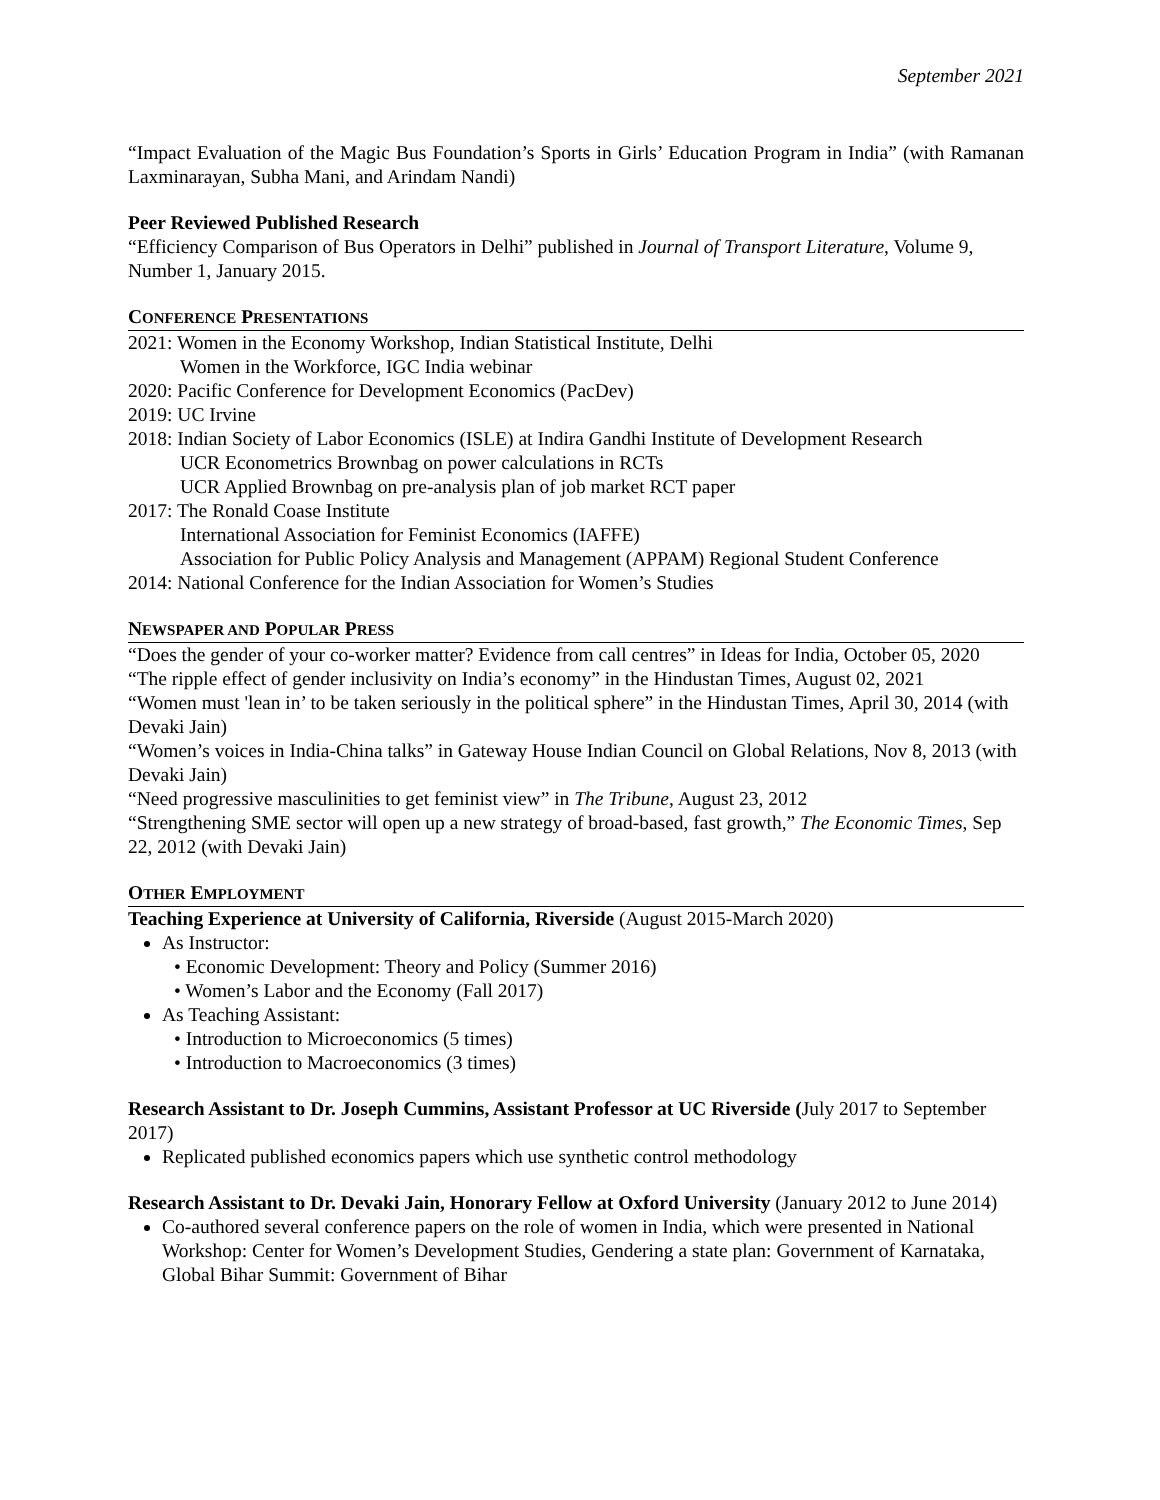September 2021
“Impact Evaluation of the Magic Bus Foundation’s Sports in Girls’ Education Program in India” (with Ramanan Laxminarayan, Subha Mani, and Arindam Nandi)
Peer Reviewed Published Research
“Efficiency Comparison of Bus Operators in Delhi” published in Journal of Transport Literature, Volume 9, Number 1, January 2015.
CONFERENCE PRESENTATIONS
2021: Women in the Economy Workshop, Indian Statistical Institute, Delhi
Women in the Workforce, IGC India webinar
2020: Pacific Conference for Development Economics (PacDev)
2019: UC Irvine
2018: Indian Society of Labor Economics (ISLE) at Indira Gandhi Institute of Development Research
UCR Econometrics Brownbag on power calculations in RCTs
UCR Applied Brownbag on pre-analysis plan of job market RCT paper
2017: The Ronald Coase Institute
International Association for Feminist Economics (IAFFE)
Association for Public Policy Analysis and Management (APPAM) Regional Student Conference
2014: National Conference for the Indian Association for Women’s Studies
NEWSPAPER AND POPULAR PRESS
“Does the gender of your co-worker matter? Evidence from call centres” in Ideas for India, October 05, 2020
“The ripple effect of gender inclusivity on India’s economy” in the Hindustan Times, August 02, 2021
“Women must 'lean in’ to be taken seriously in the political sphere” in the Hindustan Times, April 30, 2014 (with Devaki Jain)
“Women’s voices in India-China talks” in Gateway House Indian Council on Global Relations, Nov 8, 2013 (with Devaki Jain)
“Need progressive masculinities to get feminist view” in The Tribune, August 23, 2012
“Strengthening SME sector will open up a new strategy of broad-based, fast growth,” The Economic Times, Sep 22, 2012 (with Devaki Jain)
OTHER EMPLOYMENT
Teaching Experience at University of California, Riverside (August 2015-March 2020)
As Instructor:
• Economic Development: Theory and Policy (Summer 2016)
• Women’s Labor and the Economy (Fall 2017)
As Teaching Assistant:
• Introduction to Microeconomics (5 times)
• Introduction to Macroeconomics (3 times)
Research Assistant to Dr. Joseph Cummins, Assistant Professor at UC Riverside (July 2017 to September 2017)
Replicated published economics papers which use synthetic control methodology
Research Assistant to Dr. Devaki Jain, Honorary Fellow at Oxford University (January 2012 to June 2014)
Co-authored several conference papers on the role of women in India, which were presented in National Workshop: Center for Women’s Development Studies, Gendering a state plan: Government of Karnataka, Global Bihar Summit: Government of Bihar